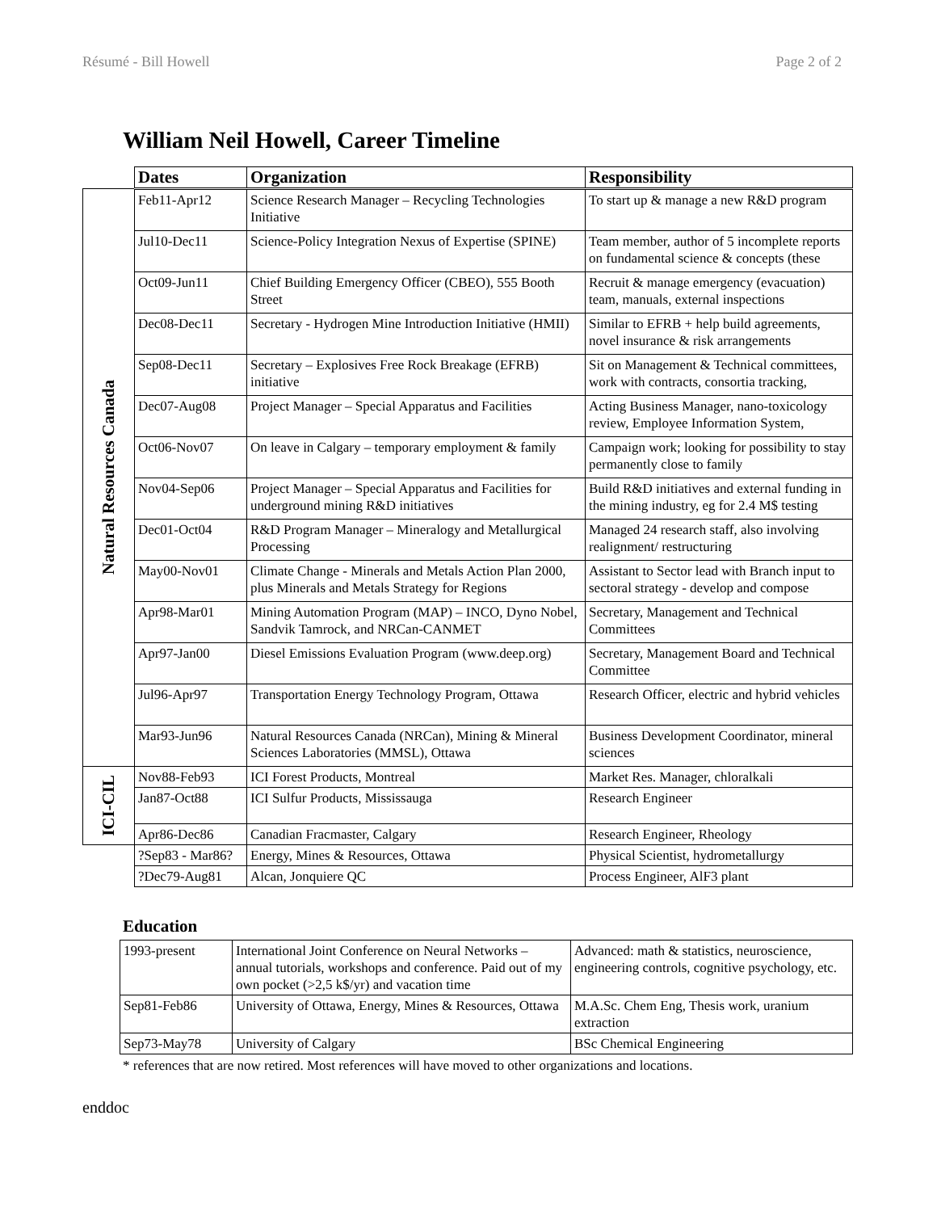Résumé - Bill Howell Page 2 of 2
William Neil Howell, Career Timeline
| | Dates | Organization | Responsibility |
| --- | --- | --- | --- |
| Natural Resources Canada | Feb11-Apr12 | Science Research Manager – Recycling Technologies Initiative | To start up & manage a new R&D program |
| | Jul10-Dec11 | Science-Policy Integration Nexus of Expertise (SPINE) | Team member, author of 5 incomplete reports on fundamental science & concepts (these |
| | Oct09-Jun11 | Chief Building Emergency Officer (CBEO), 555 Booth Street | Recruit & manage emergency (evacuation) team, manuals, external inspections |
| | Dec08-Dec11 | Secretary - Hydrogen Mine Introduction Initiative (HMII) | Similar to EFRB + help build agreements, novel insurance & risk arrangements |
| | Sep08-Dec11 | Secretary – Explosives Free Rock Breakage (EFRB) initiative | Sit on Management & Technical committees, work with contracts, consortia tracking, |
| | Dec07-Aug08 | Project Manager – Special Apparatus and Facilities | Acting Business Manager, nano-toxicology review, Employee Information System, |
| | Oct06-Nov07 | On leave in Calgary – temporary employment & family | Campaign work; looking for possibility to stay permanently close to family |
| | Nov04-Sep06 | Project Manager – Special Apparatus and Facilities for underground mining R&D initiatives | Build R&D initiatives and external funding in the mining industry, eg for 2.4 M$ testing |
| | Dec01-Oct04 | R&D Program Manager – Mineralogy and Metallurgical Processing | Managed 24 research staff, also involving realignment/ restructuring |
| | May00-Nov01 | Climate Change - Minerals and Metals Action Plan 2000, plus Minerals and Metals Strategy for Regions | Assistant to Sector lead with Branch input to sectoral strategy - develop and compose |
| | Apr98-Mar01 | Mining Automation Program (MAP) – INCO, Dyno Nobel, Sandvik Tamrock, and NRCan-CANMET | Secretary, Management and Technical Committees |
| | Apr97-Jan00 | Diesel Emissions Evaluation Program (www.deep.org) | Secretary, Management Board and Technical Committee |
| | Jul96-Apr97 | Transportation Energy Technology Program, Ottawa | Research Officer, electric and hybrid vehicles |
| | Mar93-Jun96 | Natural Resources Canada (NRCan), Mining & Mineral Sciences Laboratories (MMSL), Ottawa | Business Development Coordinator, mineral sciences |
| ICI-CIL | Nov88-Feb93 | ICI Forest Products, Montreal | Market Res. Manager, chloralkali |
| | Jan87-Oct88 | ICI Sulfur Products, Mississauga | Research Engineer |
| | Apr86-Dec86 | Canadian Fracmaster, Calgary | Research Engineer, Rheology |
| | ?Sep83 - Mar86? | Energy, Mines & Resources, Ottawa | Physical Scientist, hydrometallurgy |
| | ?Dec79-Aug81 | Alcan, Jonquiere QC | Process Engineer, AlF3 plant |
Education
| 1993-present | International Joint Conference on Neural Networks – annual tutorials, workshops and conference. Paid out of my own pocket (>2,5 k$/yr) and vacation time | Advanced: math & statistics, neuroscience, engineering controls, cognitive psychology, etc. |
| Sep81-Feb86 | University of Ottawa, Energy, Mines & Resources, Ottawa | M.A.Sc. Chem Eng, Thesis work, uranium extraction |
| Sep73-May78 | University of Calgary | BSc Chemical Engineering |
* references that are now retired. Most references will have moved to other organizations and locations.
enddoc